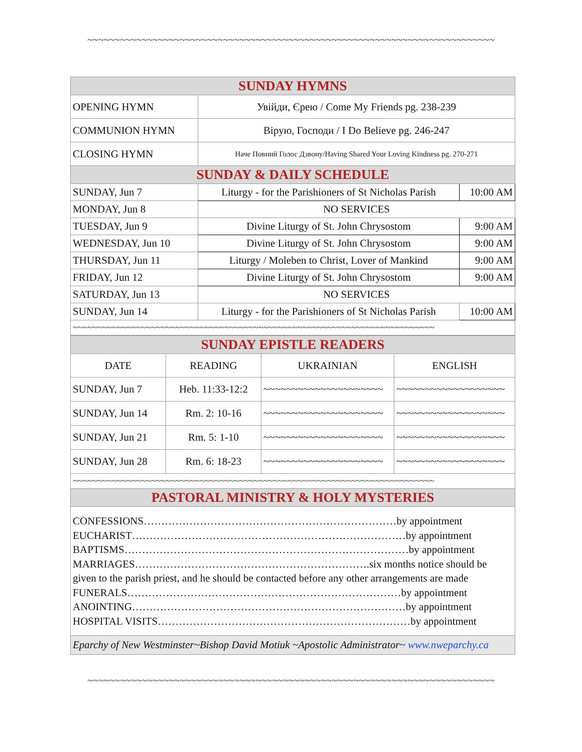~~~~~~~~~~~~~~~~~~~~~~~~~~~~~~~~~~~~~~~~~~~~~~~~~~~~~~~~~~~~~~~~~~~~~~~~~~~
| SUNDAY HYMNS | | |
| --- | --- | --- |
| OPENING HYMN | Увійди, Єрею / Come My Friends pg. 238-239 | |
| COMMUNION HYMN | Вірую, Господи / I Do Believe pg. 246-247 | |
| CLOSING HYMN | Наче Повний Голос Дзвону/Having Shared Your Loving Kindness pg. 270-271 | |
| SUNDAY & DAILY SCHEDULE | | |
| SUNDAY, Jun 7 | Liturgy - for the Parishioners of St Nicholas Parish | 10:00 AM |
| MONDAY, Jun 8 | NO SERVICES | |
| TUESDAY, Jun 9 | Divine Liturgy of St. John Chrysostom | 9:00 AM |
| WEDNESDAY, Jun 10 | Divine Liturgy of St. John Chrysostom | 9:00 AM |
| THURSDAY, Jun 11 | Liturgy / Moleben to Christ, Lover of Mankind | 9:00 AM |
| FRIDAY, Jun 12 | Divine Liturgy of St. John Chrysostom | 9:00 AM |
| SATURDAY, Jun 13 | NO SERVICES | |
| SUNDAY, Jun 14 | Liturgy - for the Parishioners of St Nicholas Parish | 10:00 AM |
| ~~~~~~~~~~~~~~~~~~~~~~~~~~~~~~~~~~~~~~~~~~~~~~~~~~~~~~~~~~~~~~~~~~~~~~~~~~ | | |
| SUNDAY EPISTLE READERS | | | |
| --- | --- | --- | --- |
| DATE | READING | UKRAINIAN | ENGLISH |
| SUNDAY, Jun 7 | Heb. 11:33-12:2 | ~~~~~~~~~~~~~~~~~~~~~ | ~~~~~~~~~~~~~~~~~~~ |
| SUNDAY, Jun 14 | Rm. 2: 10-16 | ~~~~~~~~~~~~~~~~~~~~~ | ~~~~~~~~~~~~~~~~~~~ |
| SUNDAY, Jun 21 | Rm. 5: 1-10 | ~~~~~~~~~~~~~~~~~~~~~ | ~~~~~~~~~~~~~~~~~~~ |
| SUNDAY, Jun 28 | Rm. 6: 18-23 | ~~~~~~~~~~~~~~~~~~~~~ | ~~~~~~~~~~~~~~~~~~~ |
| ~~~~~~~~~~~~~~~~~~~~~~~~~~~~~~~~~~~~~~~~~~~~~~~~~~~~~~~~~~~~~~~~~~~~~~~~~~ | | | |
| PASTORAL MINISTRY & HOLY MYSTERIES | | | |
CONFESSIONS………………………………………………………………by appointment
EUCHARIST……………………………………………………………………by appointment
BAPTISMS………………………………………………………………………by appointment
MARRIAGES………………………………………………………….six months notice should be given to the parish priest, and he should be contacted before any other arrangements are made
FUNERALS……………………………………………………………………by appointment
ANOINTING……………………………………………………………………by appointment
HOSPITAL VISITS………………………………………………………………by appointment
Eparchy of New Westminster~Bishop David Motiuk ~Apostolic Administrator~ www.nweparchy.ca
~~~~~~~~~~~~~~~~~~~~~~~~~~~~~~~~~~~~~~~~~~~~~~~~~~~~~~~~~~~~~~~~~~~~~~~~~~~